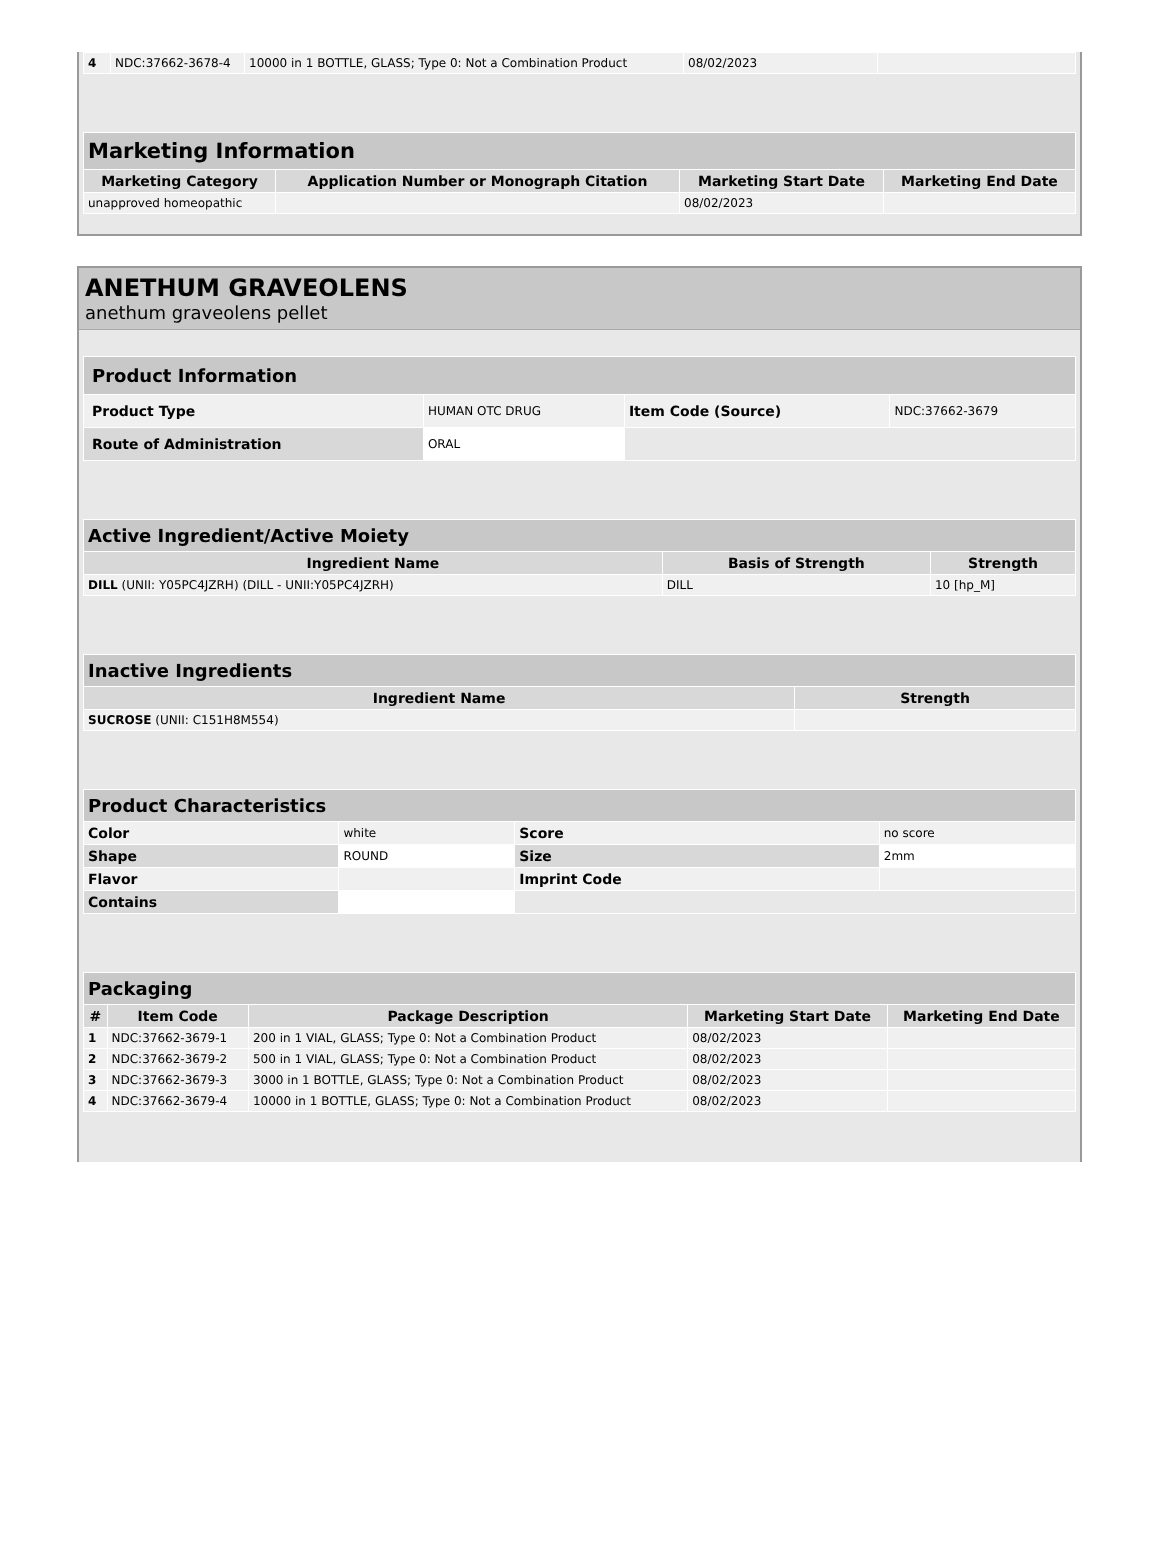| 4 | NDC:37662-3678-4 | 10000 in 1 BOTTLE, GLASS; Type 0: Not a Combination Product | 08/02/2023 | |
| Marketing Information | | | |
| --- | --- | --- | --- |
| Marketing Category | Application Number or Monograph Citation | Marketing Start Date | Marketing End Date |
| unapproved homeopathic | | 08/02/2023 | |
ANETHUM GRAVEOLENS
anethum graveolens pellet
| Product Information | | | |
| --- | --- | --- | --- |
| Product Type | HUMAN OTC DRUG | Item Code (Source) | NDC:37662-3679 |
| Route of Administration | ORAL | | |
| Active Ingredient/Active Moiety | | |
| --- | --- | --- |
| Ingredient Name | Basis of Strength | Strength |
| DILL (UNII: Y05PC4JZRH) (DILL - UNII:Y05PC4JZRH) | DILL | 10 [hp_M] |
| Inactive Ingredients | |
| --- | --- |
| Ingredient Name | Strength |
| SUCROSE (UNII: C151H8M554) | |
| Product Characteristics | | | |
| --- | --- | --- | --- |
| Color | white | Score | no score |
| Shape | ROUND | Size | 2mm |
| Flavor | | Imprint Code | |
| Contains | | | |
| Packaging | | | | |
| --- | --- | --- | --- | --- |
| # | Item Code | Package Description | Marketing Start Date | Marketing End Date |
| 1 | NDC:37662-3679-1 | 200 in 1 VIAL, GLASS; Type 0: Not a Combination Product | 08/02/2023 | |
| 2 | NDC:37662-3679-2 | 500 in 1 VIAL, GLASS; Type 0: Not a Combination Product | 08/02/2023 | |
| 3 | NDC:37662-3679-3 | 3000 in 1 BOTTLE, GLASS; Type 0: Not a Combination Product | 08/02/2023 | |
| 4 | NDC:37662-3679-4 | 10000 in 1 BOTTLE, GLASS; Type 0: Not a Combination Product | 08/02/2023 | |